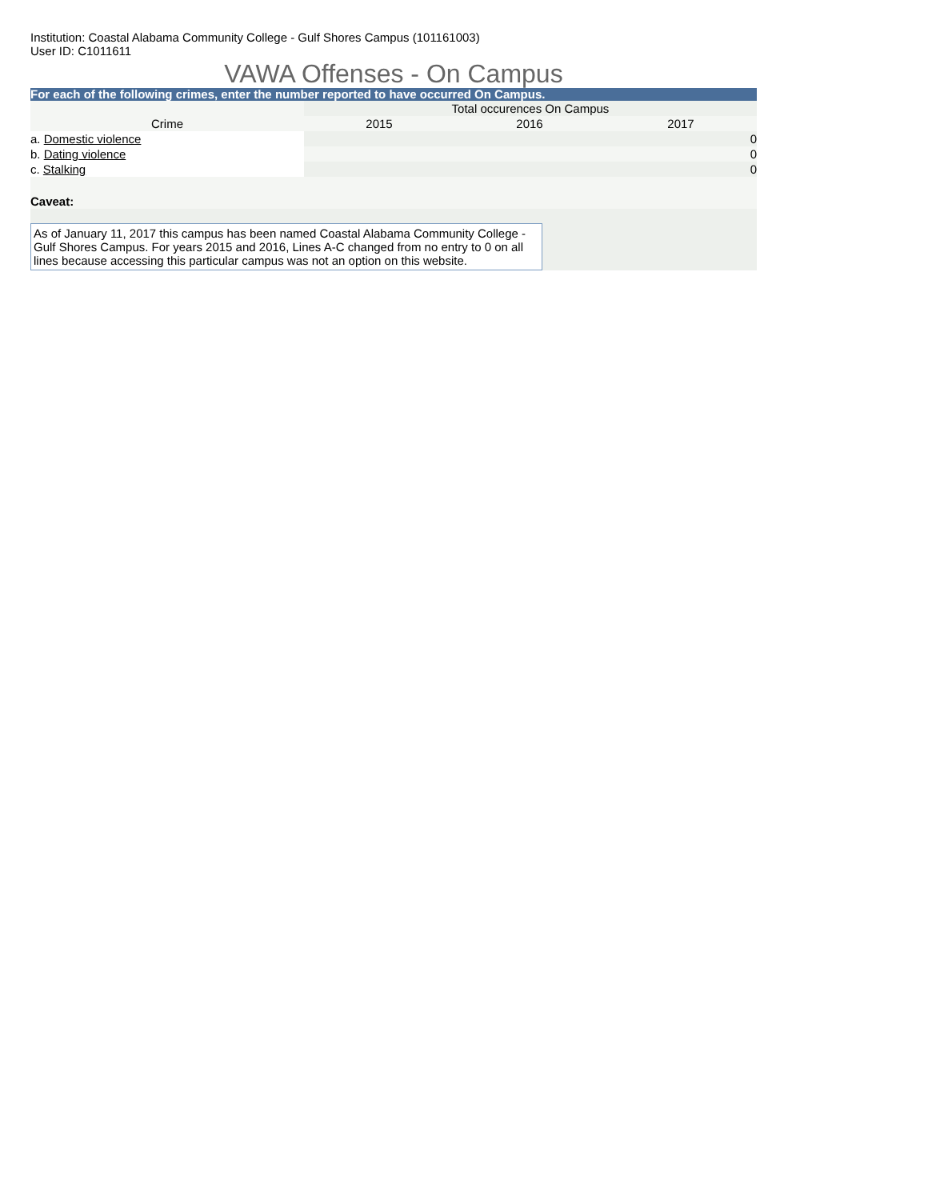Institution: Coastal Alabama Community College - Gulf Shores Campus (101161003)
User ID: C1011611
VAWA Offenses - On Campus
For each of the following crimes, enter the number reported to have occurred On Campus.
| | Total occurences On Campus | | |
| --- | --- | --- | --- |
| Crime | 2015 | 2016 | 2017 |
| a. Domestic violence | | | 0 |
| b. Dating violence | | | 0 |
| c. Stalking | | | 0 |
Caveat:
As of January 11, 2017 this campus has been named Coastal Alabama Community College - Gulf Shores Campus. For years 2015 and 2016, Lines A-C changed from no entry to 0 on all lines because accessing this particular campus was not an option on this website.